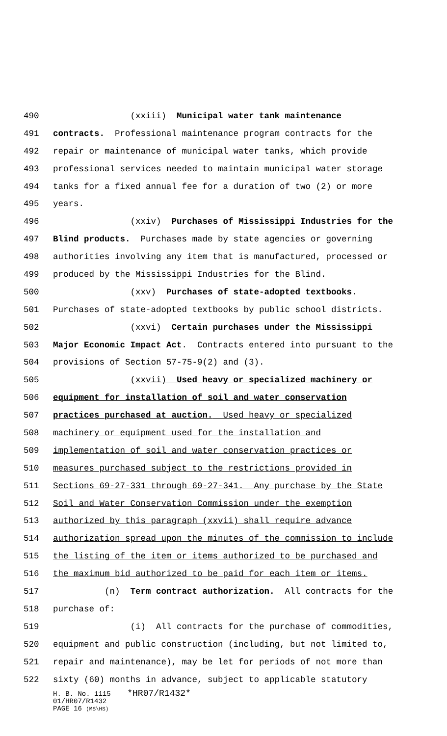490 (xxiii) Municipal water tank maintenance
491 contracts. Professional maintenance program contracts for the
492 repair or maintenance of municipal water tanks, which provide
493 professional services needed to maintain municipal water storage
494 tanks for a fixed annual fee for a duration of two (2) or more
495 years.
496 (xxiv) Purchases of Mississippi Industries for the
497 Blind products. Purchases made by state agencies or governing
498 authorities involving any item that is manufactured, processed or
499 produced by the Mississippi Industries for the Blind.
500 (xxv) Purchases of state-adopted textbooks.
501 Purchases of state-adopted textbooks by public school districts.
502 (xxvi) Certain purchases under the Mississippi
503 Major Economic Impact Act. Contracts entered into pursuant to the
504 provisions of Section 57-75-9(2) and (3).
505 (xxvii) Used heavy or specialized machinery or
506 equipment for installation of soil and water conservation
507 practices purchased at auction. Used heavy or specialized
508 machinery or equipment used for the installation and
509 implementation of soil and water conservation practices or
510 measures purchased subject to the restrictions provided in
511 Sections 69-27-331 through 69-27-341. Any purchase by the State
512 Soil and Water Conservation Commission under the exemption
513 authorized by this paragraph (xxvii) shall require advance
514 authorization spread upon the minutes of the commission to include
515 the listing of the item or items authorized to be purchased and
516 the maximum bid authorized to be paid for each item or items.
517 (n) Term contract authorization. All contracts for the
518 purchase of:
519 (i) All contracts for the purchase of commodities,
520 equipment and public construction (including, but not limited to,
521 repair and maintenance), may be let for periods of not more than
522 sixty (60) months in advance, subject to applicable statutory
H. B. No. 1115 *HR07/R1432*
01/HR07/R1432
PAGE 16 (MS\HS)